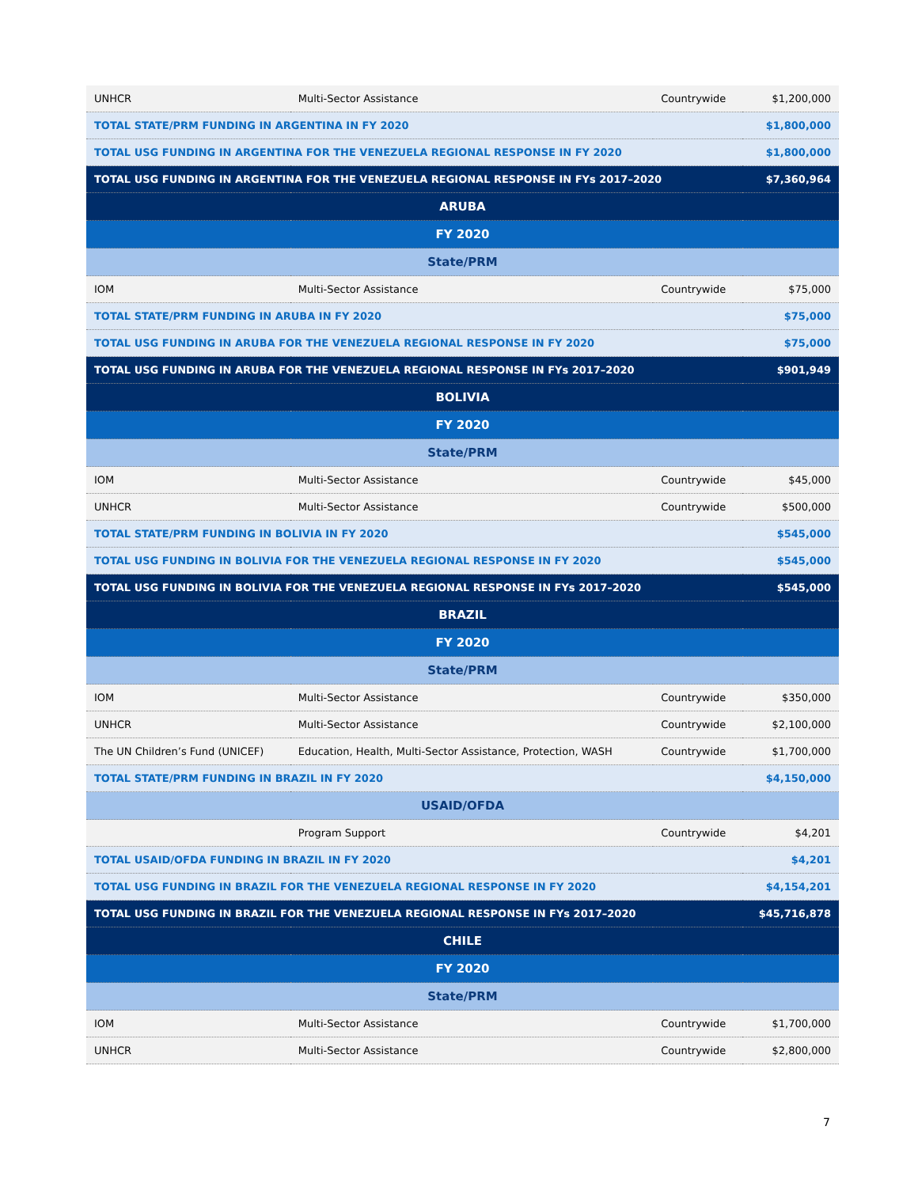| UNHCR | Multi-Sector Assistance | Countrywide | $1,200,000 |
| TOTAL STATE/PRM FUNDING IN ARGENTINA IN FY 2020 | | | $1,800,000 |
| TOTAL USG FUNDING IN ARGENTINA FOR THE VENEZUELA REGIONAL RESPONSE IN FY 2020 | | | $1,800,000 |
| TOTAL USG FUNDING IN ARGENTINA FOR THE VENEZUELA REGIONAL RESPONSE IN FYs 2017–2020 | | | $7,360,964 |
| ARUBA | | | |
| FY 2020 | | | |
| State/PRM | | | |
| IOM | Multi-Sector Assistance | Countrywide | $75,000 |
| TOTAL STATE/PRM FUNDING IN ARUBA IN FY 2020 | | | $75,000 |
| TOTAL USG FUNDING IN ARUBA FOR THE VENEZUELA REGIONAL RESPONSE IN FY 2020 | | | $75,000 |
| TOTAL USG FUNDING IN ARUBA FOR THE VENEZUELA REGIONAL RESPONSE IN FYs 2017–2020 | | | $901,949 |
| BOLIVIA | | | |
| FY 2020 | | | |
| State/PRM | | | |
| IOM | Multi-Sector Assistance | Countrywide | $45,000 |
| UNHCR | Multi-Sector Assistance | Countrywide | $500,000 |
| TOTAL STATE/PRM FUNDING IN BOLIVIA IN FY 2020 | | | $545,000 |
| TOTAL USG FUNDING IN BOLIVIA FOR THE VENEZUELA REGIONAL RESPONSE IN FY 2020 | | | $545,000 |
| TOTAL USG FUNDING IN BOLIVIA FOR THE VENEZUELA REGIONAL RESPONSE IN FYs 2017–2020 | | | $545,000 |
| BRAZIL | | | |
| FY 2020 | | | |
| State/PRM | | | |
| IOM | Multi-Sector Assistance | Countrywide | $350,000 |
| UNHCR | Multi-Sector Assistance | Countrywide | $2,100,000 |
| The UN Children’s Fund (UNICEF) | Education, Health, Multi-Sector Assistance, Protection, WASH | Countrywide | $1,700,000 |
| TOTAL STATE/PRM FUNDING IN BRAZIL IN FY 2020 | | | $4,150,000 |
| USAID/OFDA | | | |
| | Program Support | Countrywide | $4,201 |
| TOTAL USAID/OFDA FUNDING IN BRAZIL IN FY 2020 | | | $4,201 |
| TOTAL USG FUNDING IN BRAZIL FOR THE VENEZUELA REGIONAL RESPONSE IN FY 2020 | | | $4,154,201 |
| TOTAL USG FUNDING IN BRAZIL FOR THE VENEZUELA REGIONAL RESPONSE IN FYs 2017–2020 | | | $45,716,878 |
| CHILE | | | |
| FY 2020 | | | |
| State/PRM | | | |
| IOM | Multi-Sector Assistance | Countrywide | $1,700,000 |
| UNHCR | Multi-Sector Assistance | Countrywide | $2,800,000 |
7